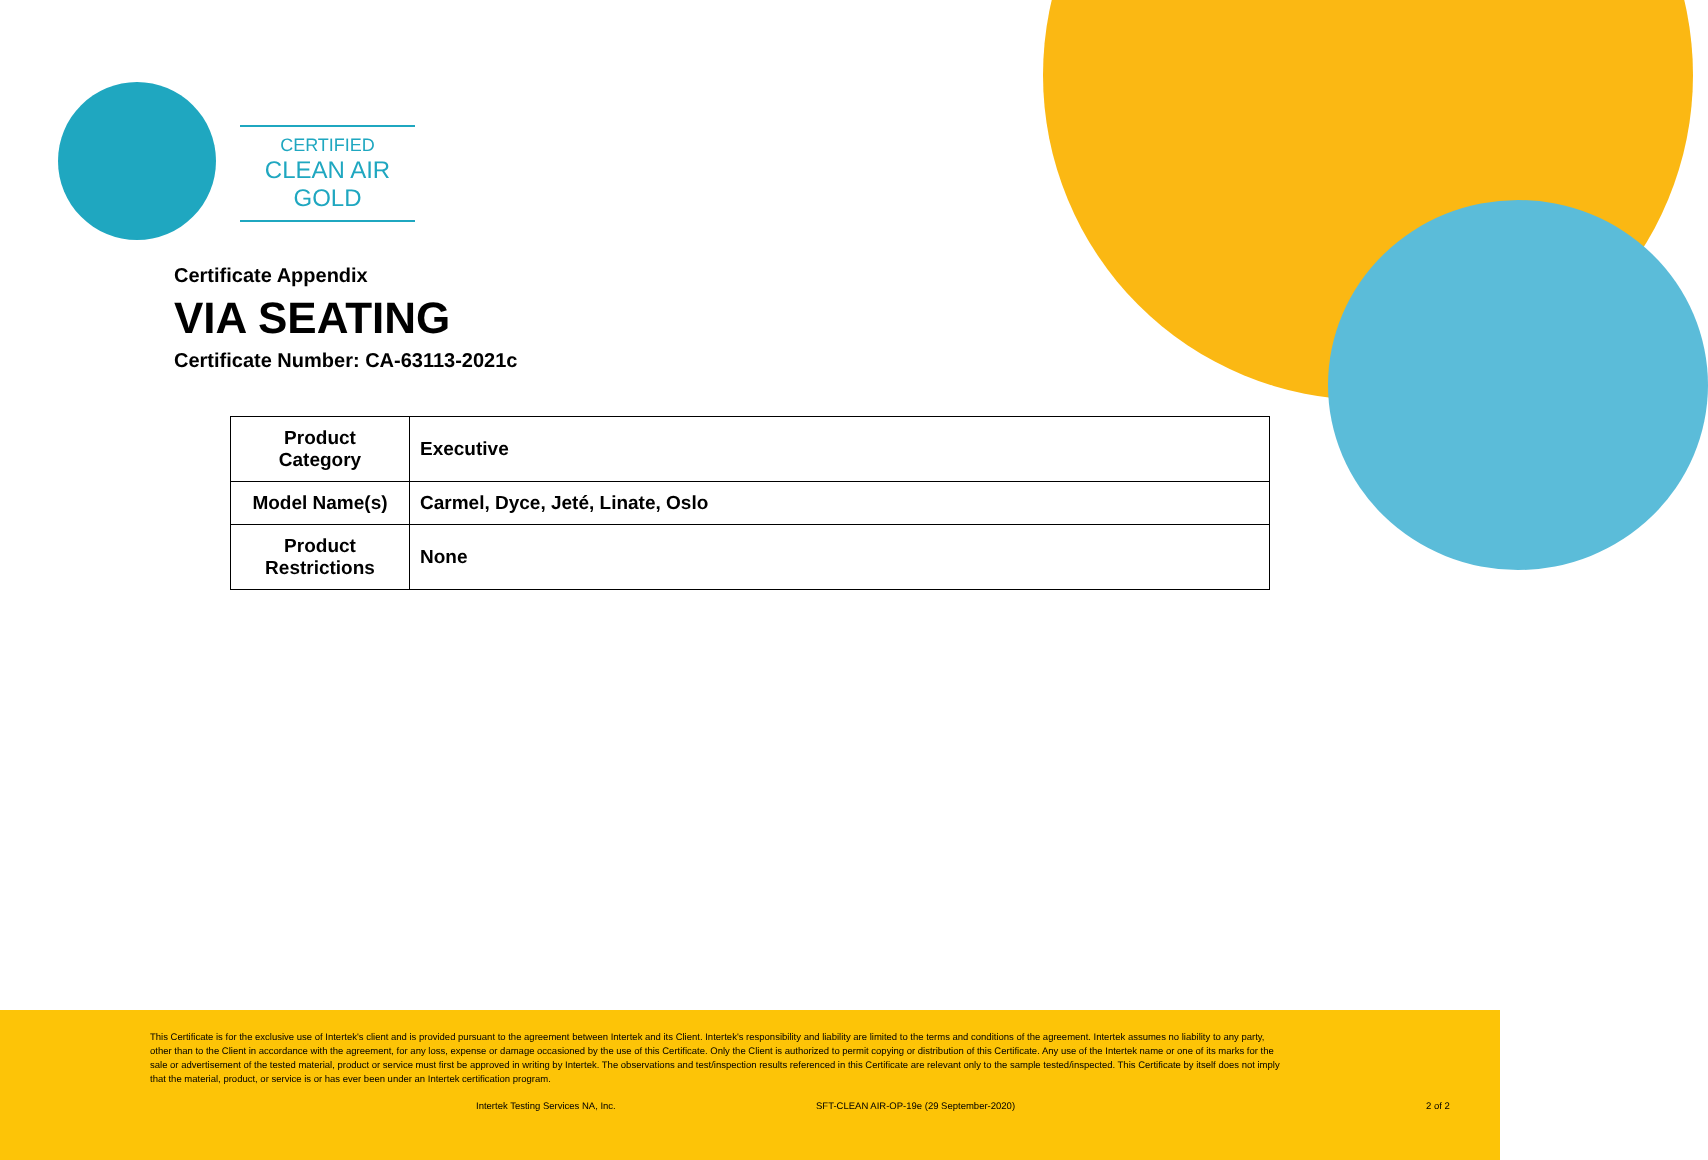CERTIFIED
CLEAN AIR GOLD
Certificate Appendix
VIA SEATING
Certificate Number: CA-63113-2021c
| Product Category | Executive |
| Model Name(s) | Carmel, Dyce, Jeté, Linate, Oslo |
| Product Restrictions | None |
This Certificate is for the exclusive use of Intertek's client and is provided pursuant to the agreement between Intertek and its Client. Intertek's responsibility and liability are limited to the terms and conditions of the agreement. Intertek assumes no liability to any party, other than to the Client in accordance with the agreement, for any loss, expense or damage occasioned by the use of this Certificate. Only the Client is authorized to permit copying or distribution of this Certificate. Any use of the Intertek name or one of its marks for the sale or advertisement of the tested material, product or service must first be approved in writing by Intertek. The observations and test/inspection results referenced in this Certificate are relevant only to the sample tested/inspected. This Certificate by itself does not imply that the material, product, or service is or has ever been under an Intertek certification program.
Intertek Testing Services NA, Inc. SFT-CLEAN AIR-OP-19e (29 September-2020) 2 of 2